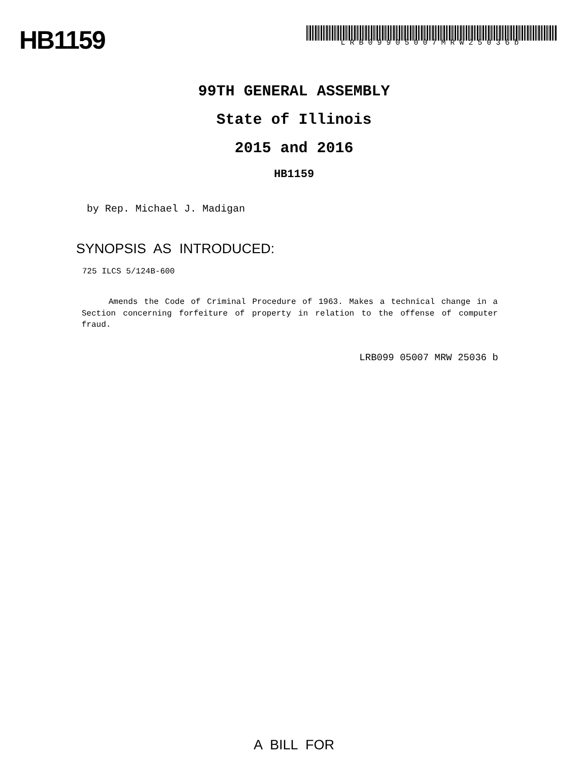HB1159
LRB09905007MRW25036b
99TH GENERAL ASSEMBLY
State of Illinois
2015 and 2016
HB1159
by Rep. Michael J. Madigan
SYNOPSIS AS INTRODUCED:
725 ILCS 5/124B-600
Amends the Code of Criminal Procedure of 1963. Makes a technical change in a Section concerning forfeiture of property in relation to the offense of computer fraud.
LRB099 05007 MRW 25036 b
A BILL FOR